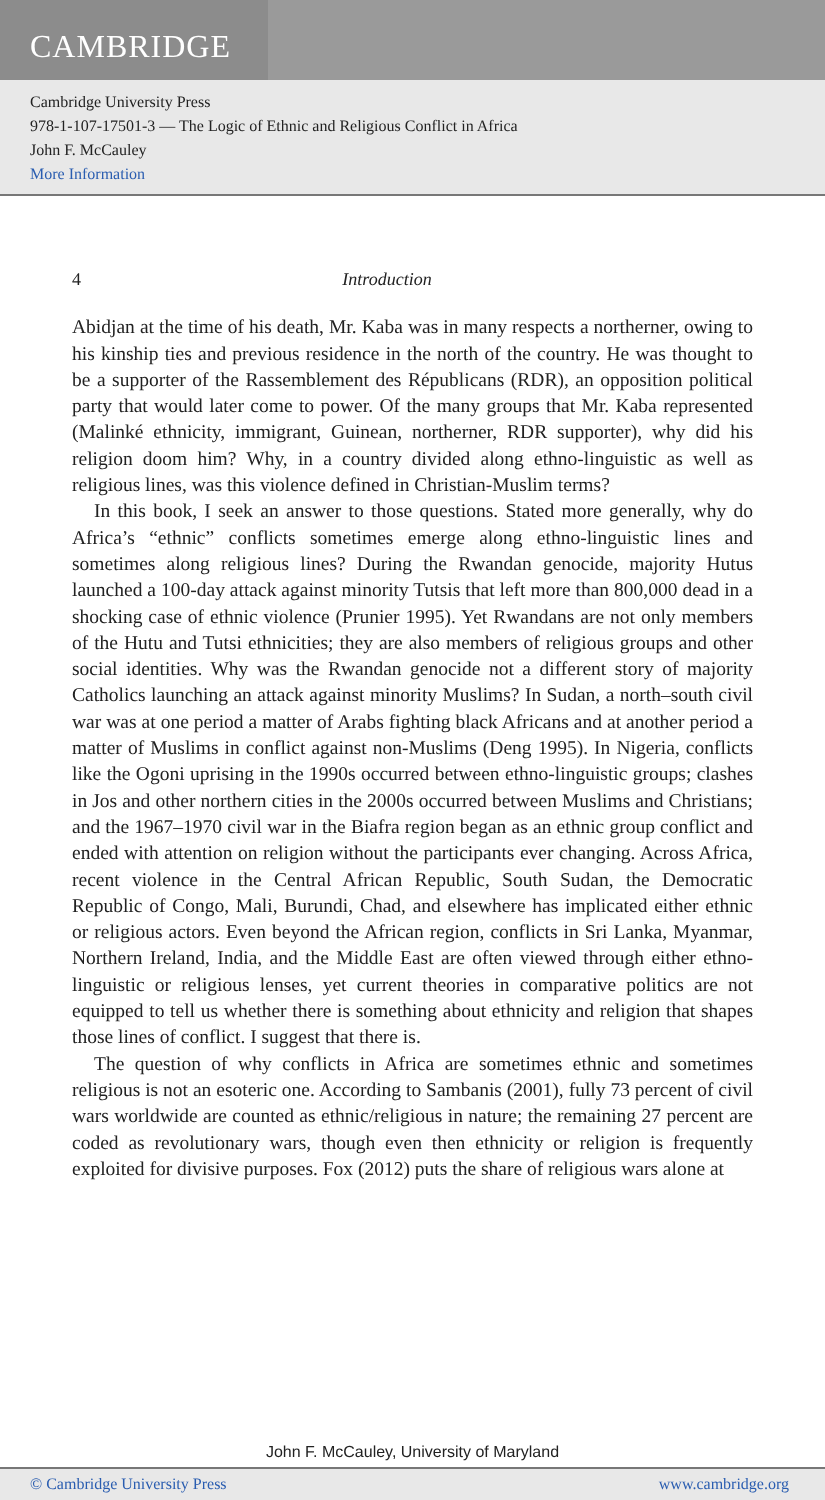CAMBRIDGE
Cambridge University Press
978-1-107-17501-3 — The Logic of Ethnic and Religious Conflict in Africa
John F. McCauley
More Information
4 Introduction
Abidjan at the time of his death, Mr. Kaba was in many respects a northerner, owing to his kinship ties and previous residence in the north of the country. He was thought to be a supporter of the Rassemblement des Républicans (RDR), an opposition political party that would later come to power. Of the many groups that Mr. Kaba represented (Malinké ethnicity, immigrant, Guinean, northerner, RDR supporter), why did his religion doom him? Why, in a country divided along ethno-linguistic as well as religious lines, was this violence defined in Christian-Muslim terms?
In this book, I seek an answer to those questions. Stated more generally, why do Africa’s “ethnic” conflicts sometimes emerge along ethno-linguistic lines and sometimes along religious lines? During the Rwandan genocide, majority Hutus launched a 100-day attack against minority Tutsis that left more than 800,000 dead in a shocking case of ethnic violence (Prunier 1995). Yet Rwandans are not only members of the Hutu and Tutsi ethnicities; they are also members of religious groups and other social identities. Why was the Rwandan genocide not a different story of majority Catholics launching an attack against minority Muslims? In Sudan, a north–south civil war was at one period a matter of Arabs fighting black Africans and at another period a matter of Muslims in conflict against non-Muslims (Deng 1995). In Nigeria, conflicts like the Ogoni uprising in the 1990s occurred between ethno-linguistic groups; clashes in Jos and other northern cities in the 2000s occurred between Muslims and Christians; and the 1967–1970 civil war in the Biafra region began as an ethnic group conflict and ended with attention on religion without the participants ever changing. Across Africa, recent violence in the Central African Republic, South Sudan, the Democratic Republic of Congo, Mali, Burundi, Chad, and elsewhere has implicated either ethnic or religious actors. Even beyond the African region, conflicts in Sri Lanka, Myanmar, Northern Ireland, India, and the Middle East are often viewed through either ethno-linguistic or religious lenses, yet current theories in comparative politics are not equipped to tell us whether there is something about ethnicity and religion that shapes those lines of conflict. I suggest that there is.
The question of why conflicts in Africa are sometimes ethnic and sometimes religious is not an esoteric one. According to Sambanis (2001), fully 73 percent of civil wars worldwide are counted as ethnic/religious in nature; the remaining 27 percent are coded as revolutionary wars, though even then ethnicity or religion is frequently exploited for divisive purposes. Fox (2012) puts the share of religious wars alone at
John F. McCauley, University of Maryland
© Cambridge University Press www.cambridge.org